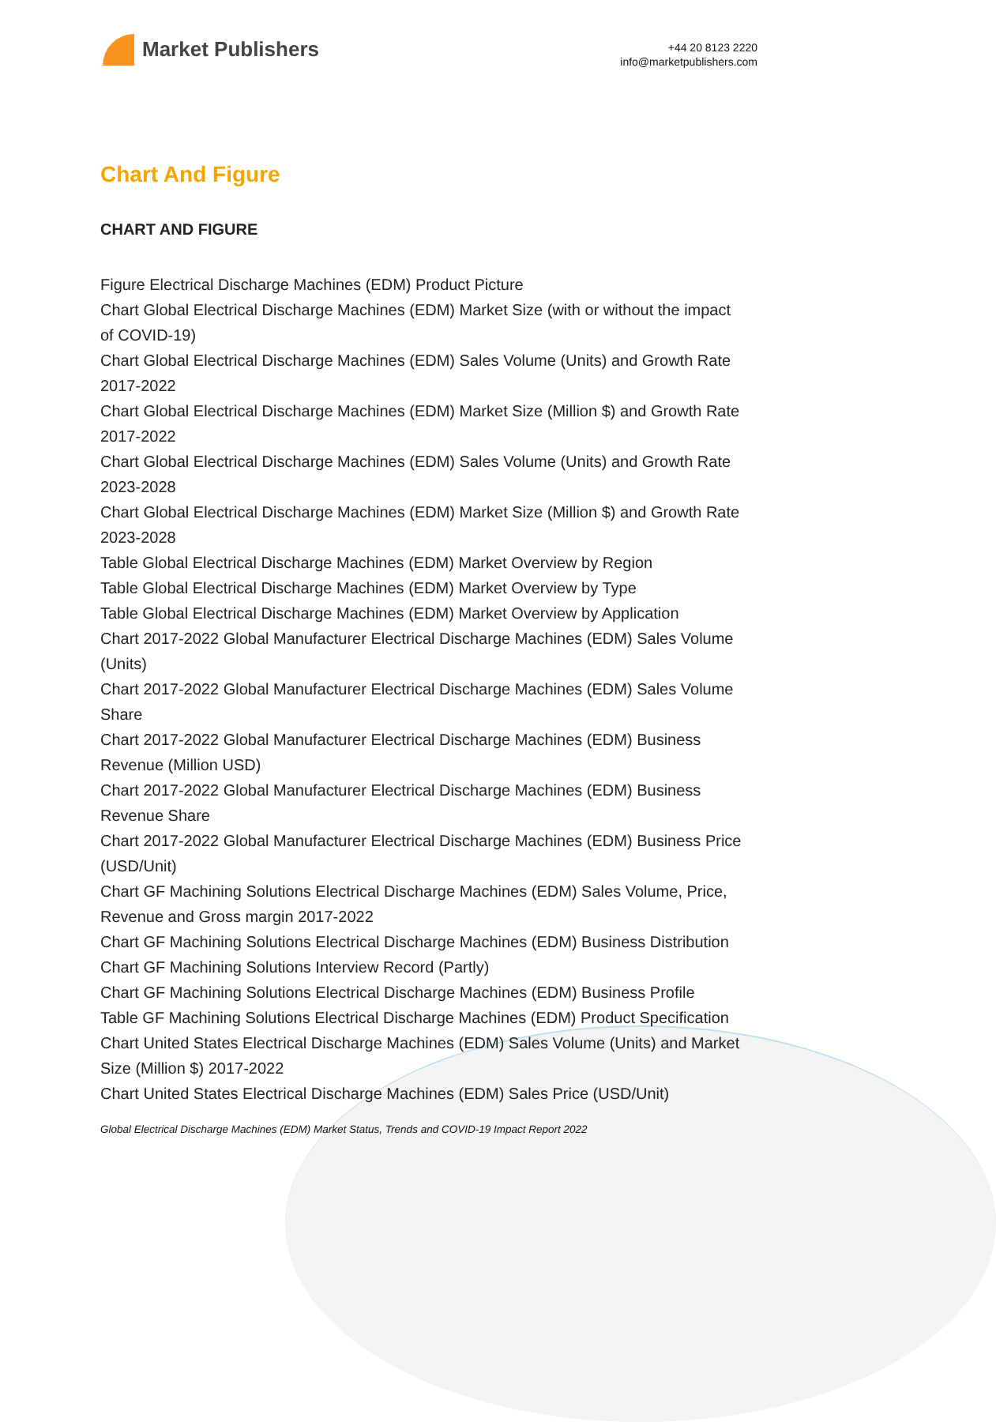Market Publishers
+44 20 8123 2220
info@marketpublishers.com
Chart And Figure
CHART AND FIGURE
Figure Electrical Discharge Machines (EDM) Product Picture
Chart Global Electrical Discharge Machines (EDM) Market Size (with or without the impact of COVID-19)
Chart Global Electrical Discharge Machines (EDM) Sales Volume (Units) and Growth Rate 2017-2022
Chart Global Electrical Discharge Machines (EDM) Market Size (Million $) and Growth Rate 2017-2022
Chart Global Electrical Discharge Machines (EDM) Sales Volume (Units) and Growth Rate 2023-2028
Chart Global Electrical Discharge Machines (EDM) Market Size (Million $) and Growth Rate 2023-2028
Table Global Electrical Discharge Machines (EDM) Market Overview by Region
Table Global Electrical Discharge Machines (EDM) Market Overview by Type
Table Global Electrical Discharge Machines (EDM) Market Overview by Application
Chart 2017-2022 Global Manufacturer Electrical Discharge Machines (EDM) Sales Volume (Units)
Chart 2017-2022 Global Manufacturer Electrical Discharge Machines (EDM) Sales Volume Share
Chart 2017-2022 Global Manufacturer Electrical Discharge Machines (EDM) Business Revenue (Million USD)
Chart 2017-2022 Global Manufacturer Electrical Discharge Machines (EDM) Business Revenue Share
Chart 2017-2022 Global Manufacturer Electrical Discharge Machines (EDM) Business Price (USD/Unit)
Chart GF Machining Solutions Electrical Discharge Machines (EDM) Sales Volume, Price, Revenue and Gross margin 2017-2022
Chart GF Machining Solutions Electrical Discharge Machines (EDM) Business Distribution
Chart GF Machining Solutions Interview Record (Partly)
Chart GF Machining Solutions Electrical Discharge Machines (EDM) Business Profile
Table GF Machining Solutions Electrical Discharge Machines (EDM) Product Specification
Chart United States Electrical Discharge Machines (EDM) Sales Volume (Units) and Market Size (Million $) 2017-2022
Chart United States Electrical Discharge Machines (EDM) Sales Price (USD/Unit)
Global Electrical Discharge Machines (EDM) Market Status, Trends and COVID-19 Impact Report 2022